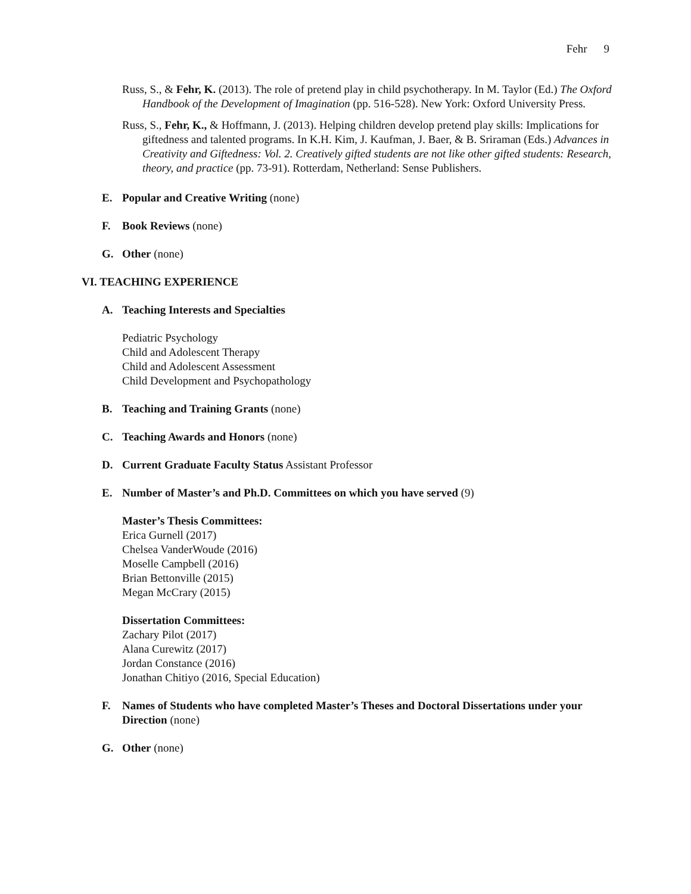Fehr 9
Russ, S., & Fehr, K. (2013). The role of pretend play in child psychotherapy. In M. Taylor (Ed.) The Oxford Handbook of the Development of Imagination (pp. 516-528). New York: Oxford University Press.
Russ, S., Fehr, K., & Hoffmann, J. (2013). Helping children develop pretend play skills: Implications for giftedness and talented programs. In K.H. Kim, J. Kaufman, J. Baer, & B. Sriraman (Eds.) Advances in Creativity and Giftedness: Vol. 2. Creatively gifted students are not like other gifted students: Research, theory, and practice (pp. 73-91). Rotterdam, Netherland: Sense Publishers.
E. Popular and Creative Writing (none)
F. Book Reviews (none)
G. Other (none)
VI. TEACHING EXPERIENCE
A. Teaching Interests and Specialties
Pediatric Psychology
Child and Adolescent Therapy
Child and Adolescent Assessment
Child Development and Psychopathology
B. Teaching and Training Grants (none)
C. Teaching Awards and Honors (none)
D. Current Graduate Faculty Status Assistant Professor
E. Number of Master’s and Ph.D. Committees on which you have served (9)
Master’s Thesis Committees:
Erica Gurnell (2017)
Chelsea VanderWoude (2016)
Moselle Campbell (2016)
Brian Bettonville (2015)
Megan McCrary (2015)
Dissertation Committees:
Zachary Pilot (2017)
Alana Curewitz (2017)
Jordan Constance (2016)
Jonathan Chitiyo (2016, Special Education)
F. Names of Students who have completed Master’s Theses and Doctoral Dissertations under your Direction (none)
G. Other (none)